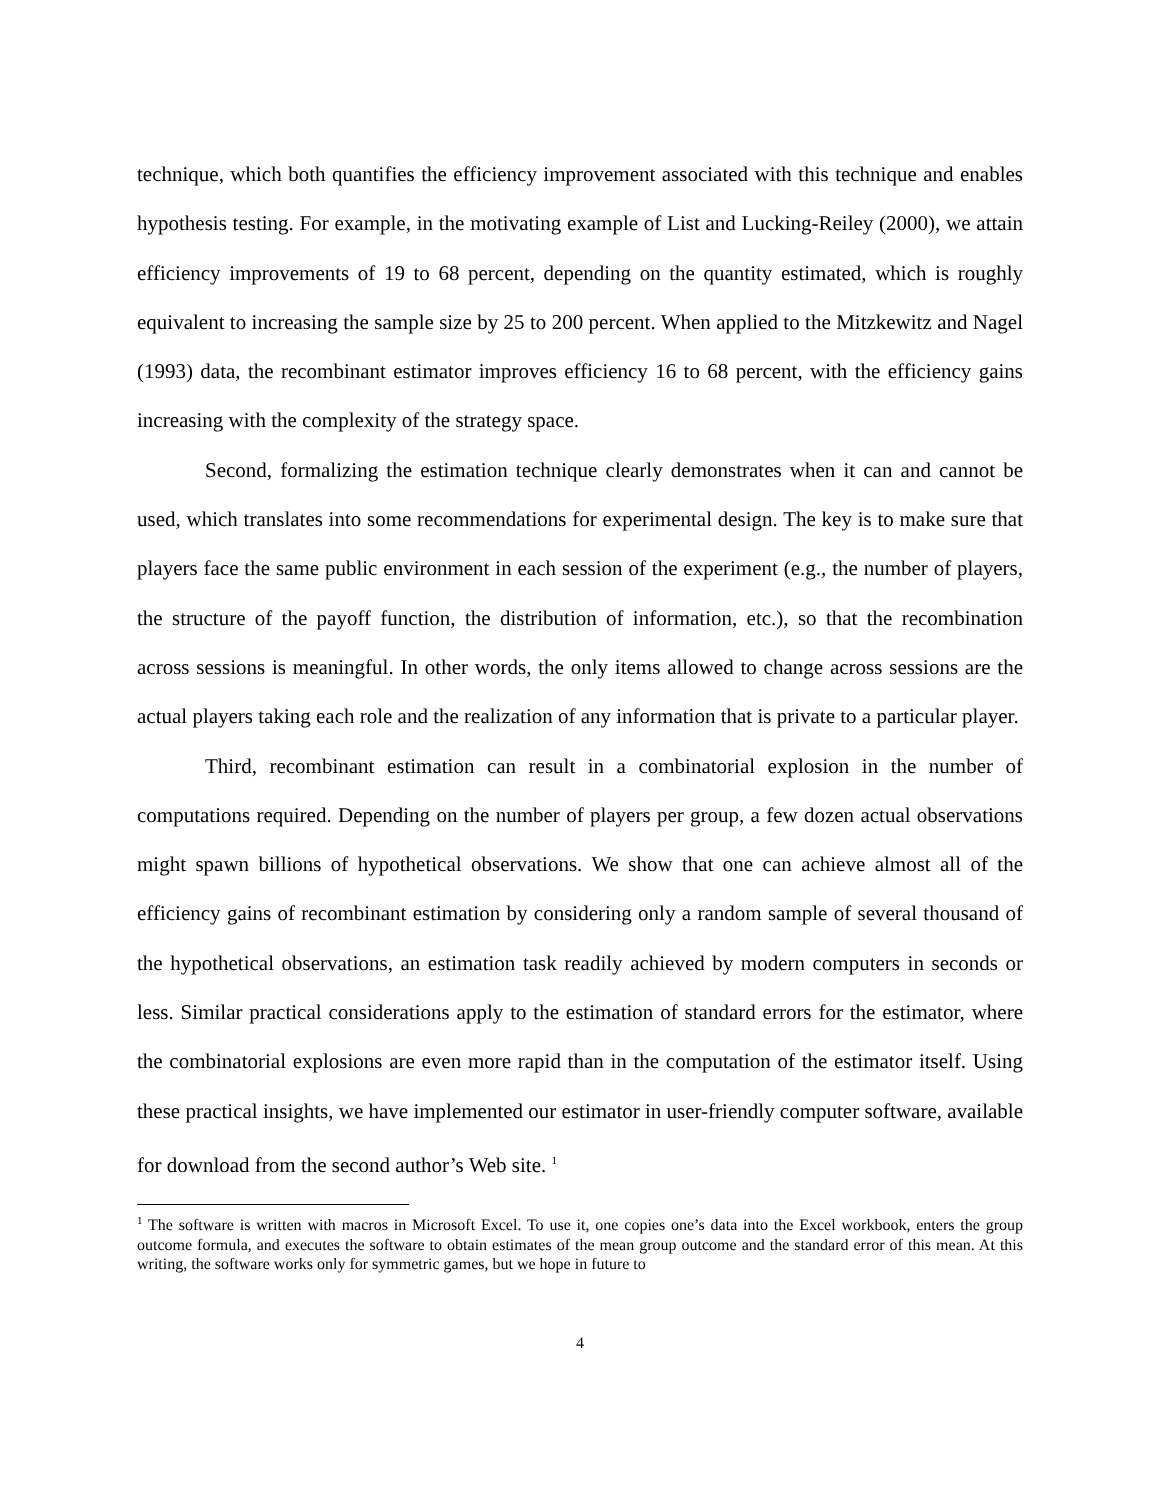technique, which both quantifies the efficiency improvement associated with this technique and enables hypothesis testing. For example, in the motivating example of List and Lucking-Reiley (2000), we attain efficiency improvements of 19 to 68 percent, depending on the quantity estimated, which is roughly equivalent to increasing the sample size by 25 to 200 percent. When applied to the Mitzkewitz and Nagel (1993) data, the recombinant estimator improves efficiency 16 to 68 percent, with the efficiency gains increasing with the complexity of the strategy space.
Second, formalizing the estimation technique clearly demonstrates when it can and cannot be used, which translates into some recommendations for experimental design. The key is to make sure that players face the same public environment in each session of the experiment (e.g., the number of players, the structure of the payoff function, the distribution of information, etc.), so that the recombination across sessions is meaningful. In other words, the only items allowed to change across sessions are the actual players taking each role and the realization of any information that is private to a particular player.
Third, recombinant estimation can result in a combinatorial explosion in the number of computations required. Depending on the number of players per group, a few dozen actual observations might spawn billions of hypothetical observations. We show that one can achieve almost all of the efficiency gains of recombinant estimation by considering only a random sample of several thousand of the hypothetical observations, an estimation task readily achieved by modern computers in seconds or less. Similar practical considerations apply to the estimation of standard errors for the estimator, where the combinatorial explosions are even more rapid than in the computation of the estimator itself. Using these practical insights, we have implemented our estimator in user-friendly computer software, available for download from the second author’s Web site. <sup>1</sup>
<sup>1</sup> The software is written with macros in Microsoft Excel. To use it, one copies one’s data into the Excel workbook, enters the group outcome formula, and executes the software to obtain estimates of the mean group outcome and the standard error of this mean. At this writing, the software works only for symmetric games, but we hope in future to
4